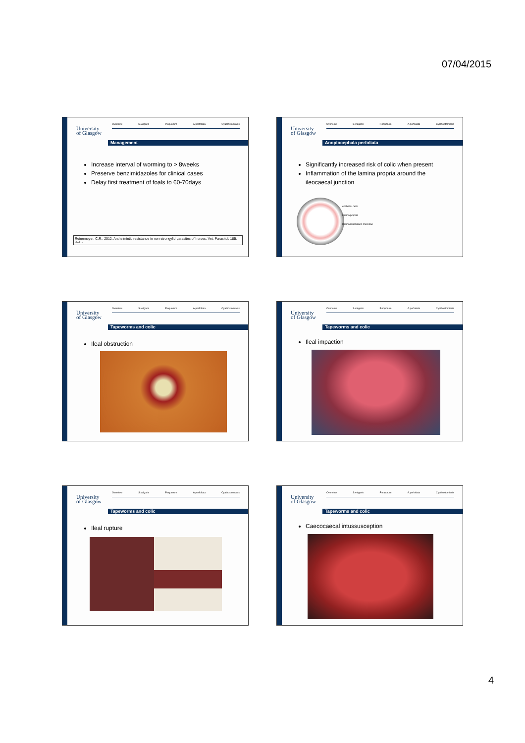07/04/2015
University
of Glasgow
Overview S.vulgaris P.equorum A.perfoliata Cyathostomiasis
Management
Increase interval of worming to > 8weeks
Preserve benzimidazoles for clinical cases
Delay first treatment of foals to 60-70days
Reinemeyer, C.R., 2012. Anthelmintic resistance in non-strongylid parasites of horses. Vet. Parasitol. 185, 9–15.
University
of Glasgow
Overview S.vulgaris P.equorum A.perfoliata Cyathostomiasis
Anoplocephala perfoliata
Significantly increased risk of colic when present
Inflammation of the lamina propria around the ileocaecal junction
epithelial cells
lamina propria
lamina muscularis mucosae
University
of Glasgow
Overview S.vulgaris P.equorum A.perfoliata Cyathostomiasis
Tapeworms and colic
Ileal obstruction
University
of Glasgow
Overview S.vulgaris P.equorum A.perfoliata Cyathostomiasis
Tapeworms and colic
Ileal impaction
University
of Glasgow
Overview S.vulgaris P.equorum A.perfoliata Cyathostomiasis
Tapeworms and colic
Ileal rupture
University
of Glasgow
Overview S.vulgaris P.equorum A.perfoliata Cyathostomiasis
Tapeworms and colic
Caecocaecal intussusception
4